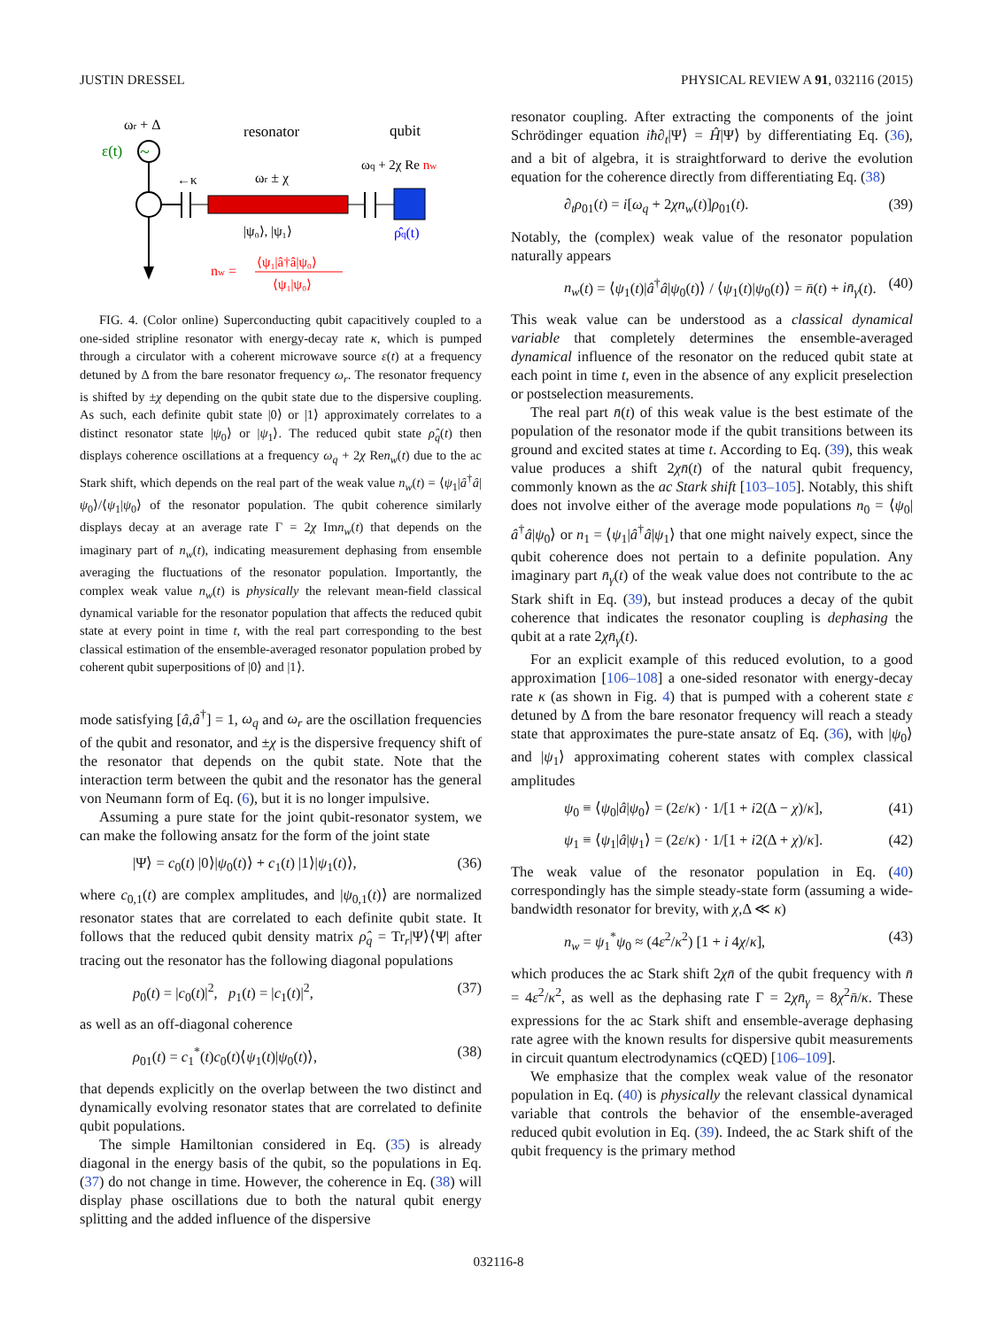JUSTIN DRESSEL PHYSICAL REVIEW A 91, 032116 (2015)
ωr + Δ
resonator
qubit
ε(t)
~
←κ
ωr ± χ
ωq + 2χ Re nw
|ψ₀⟩, |ψ₁⟩
ρ̂q(t)
nw =
⟨ψ₁|â†â|ψ₀⟩
⟨ψ₁|ψ₀⟩
FIG. 4. (Color online) Superconducting qubit capacitively coupled to a one-sided stripline resonator with energy-decay rate κ, which is pumped through a circulator with a coherent microwave source ε(t) at a frequency detuned by Δ from the bare resonator frequency ω<sub>r</sub>. The resonator frequency is shifted by ±χ depending on the qubit state due to the dispersive coupling. As such, each definite qubit state |0⟩ or |1⟩ approximately correlates to a distinct resonator state |ψ<sub>0</sub>⟩ or |ψ<sub>1</sub>⟩. The reduced qubit state ρ̂<sub>q</sub>(t) then displays coherence oscillations at a frequency ω<sub>q</sub> + 2χ Ren<sub>w</sub>(t) due to the ac Stark shift, which depends on the real part of the weak value n<sub>w</sub>(t) = ⟨ψ<sub>1</sub>|â<sup>†</sup>â|ψ<sub>0</sub>⟩/⟨ψ<sub>1</sub>|ψ<sub>0</sub>⟩ of the resonator population. The qubit coherence similarly displays decay at an average rate Γ = 2χ Imn<sub>w</sub>(t) that depends on the imaginary part of n<sub>w</sub>(t), indicating measurement dephasing from ensemble averaging the fluctuations of the resonator population. Importantly, the complex weak value n<sub>w</sub>(t) is physically the relevant mean-field classical dynamical variable for the resonator population that affects the reduced qubit state at every point in time t, with the real part corresponding to the best classical estimation of the ensemble-averaged resonator population probed by coherent qubit superpositions of |0⟩ and |1⟩.
mode satisfying [â,â<sup>†</sup>] = 1, ω<sub>q</sub> and ω<sub>r</sub> are the oscillation frequencies of the qubit and resonator, and ±χ is the dispersive frequency shift of the resonator that depends on the qubit state. Note that the interaction term between the qubit and the resonator has the general von Neumann form of Eq. (6), but it is no longer impulsive.
Assuming a pure state for the joint qubit-resonator system, we can make the following ansatz for the form of the joint state
|Ψ⟩ = c<sub>0</sub>(t) |0⟩|ψ<sub>0</sub>(t)⟩ + c<sub>1</sub>(t) |1⟩|ψ<sub>1</sub>(t)⟩, (36)
where c<sub>0,1</sub>(t) are complex amplitudes, and |ψ<sub>0,1</sub>(t)⟩ are normalized resonator states that are correlated to each definite qubit state. It follows that the reduced qubit density matrix ρ̂<sub>q</sub> = Tr<sub>r</sub>|Ψ⟩⟨Ψ| after tracing out the resonator has the following diagonal populations
p<sub>0</sub>(t) = |c<sub>0</sub>(t)|<sup>2</sup>, p<sub>1</sub>(t) = |c<sub>1</sub>(t)|<sup>2</sup>, (37)
as well as an off-diagonal coherence
ρ<sub>01</sub>(t) = c<sub>1</sub><sup>*</sup>(t)c<sub>0</sub>(t)⟨ψ<sub>1</sub>(t)|ψ<sub>0</sub>(t)⟩, (38)
that depends explicitly on the overlap between the two distinct and dynamically evolving resonator states that are correlated to definite qubit populations.
The simple Hamiltonian considered in Eq. (35) is already diagonal in the energy basis of the qubit, so the populations in Eq. (37) do not change in time. However, the coherence in Eq. (38) will display phase oscillations due to both the natural qubit energy splitting and the added influence of the dispersive
resonator coupling. After extracting the components of the joint Schrödinger equation iħ∂<sub>t</sub>|Ψ⟩ = Ĥ|Ψ⟩ by differentiating Eq. (36), and a bit of algebra, it is straightforward to derive the evolution equation for the coherence directly from differentiating Eq. (38)
∂<sub>t</sub>ρ<sub>01</sub>(t) = i[ω<sub>q</sub> + 2χn<sub>w</sub>(t)]ρ<sub>01</sub>(t). (39)
Notably, the (complex) weak value of the resonator population naturally appears
n<sub>w</sub>(t) = ⟨ψ<sub>1</sub>(t)|â<sup>†</sup>â|ψ<sub>0</sub>(t)⟩ / ⟨ψ<sub>1</sub>(t)|ψ<sub>0</sub>(t)⟩ = n̄(t) + in̄<sub>γ</sub>(t). (40)
This weak value can be understood as a classical dynamical variable that completely determines the ensemble-averaged dynamical influence of the resonator on the reduced qubit state at each point in time t, even in the absence of any explicit preselection or postselection measurements.
The real part n̄(t) of this weak value is the best estimate of the population of the resonator mode if the qubit transitions between its ground and excited states at time t. According to Eq. (39), this weak value produces a shift 2χn̄(t) of the natural qubit frequency, commonly known as the ac Stark shift [103–105]. Notably, this shift does not involve either of the average mode populations n<sub>0</sub> = ⟨ψ<sub>0</sub>|â<sup>†</sup>â|ψ<sub>0</sub>⟩ or n<sub>1</sub> = ⟨ψ<sub>1</sub>|â<sup>†</sup>â|ψ<sub>1</sub>⟩ that one might naively expect, since the qubit coherence does not pertain to a definite population. Any imaginary part n̄<sub>γ</sub>(t) of the weak value does not contribute to the ac Stark shift in Eq. (39), but instead produces a decay of the qubit coherence that indicates the resonator coupling is dephasing the qubit at a rate 2χn̄<sub>γ</sub>(t).
For an explicit example of this reduced evolution, to a good approximation [106–108] a one-sided resonator with energy-decay rate κ (as shown in Fig. 4) that is pumped with a coherent state ε detuned by Δ from the bare resonator frequency will reach a steady state that approximates the pure-state ansatz of Eq. (36), with |ψ<sub>0</sub>⟩ and |ψ<sub>1</sub>⟩ approximating coherent states with complex classical amplitudes
ψ<sub>0</sub> ≡ ⟨ψ<sub>0</sub>|â|ψ<sub>0</sub>⟩ = (2ε/κ) · 1/[1 + i2(Δ − χ)/κ], (41)
ψ<sub>1</sub> ≡ ⟨ψ<sub>1</sub>|â|ψ<sub>1</sub>⟩ = (2ε/κ) · 1/[1 + i2(Δ + χ)/κ]. (42)
The weak value of the resonator population in Eq. (40) correspondingly has the simple steady-state form (assuming a wide-bandwidth resonator for brevity, with χ,Δ ≪ κ)
n<sub>w</sub> = ψ<sub>1</sub><sup>*</sup>ψ<sub>0</sub> ≈ (4ε<sup>2</sup>/κ<sup>2</sup>) [1 + i 4χ/κ], (43)
which produces the ac Stark shift 2χn̄ of the qubit frequency with n̄ = 4ε<sup>2</sup>/κ<sup>2</sup>, as well as the dephasing rate Γ = 2χn̄<sub>γ</sub> = 8χ<sup>2</sup>n̄/κ. These expressions for the ac Stark shift and ensemble-average dephasing rate agree with the known results for dispersive qubit measurements in circuit quantum electrodynamics (cQED) [106–109].
We emphasize that the complex weak value of the resonator population in Eq. (40) is physically the relevant classical dynamical variable that controls the behavior of the ensemble-averaged reduced qubit evolution in Eq. (39). Indeed, the ac Stark shift of the qubit frequency is the primary method
032116-8